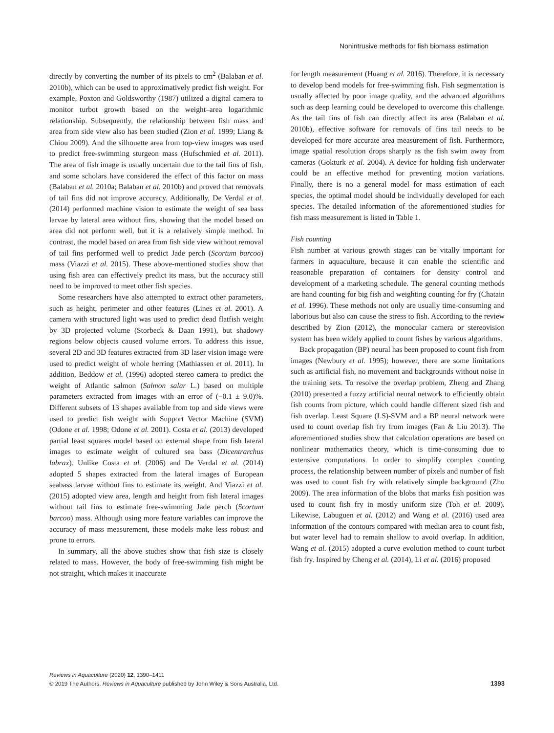Nonintrusive methods for fish biomass estimation
directly by converting the number of its pixels to cm<sup>2</sup> (Balaban et al. 2010b), which can be used to approximatively predict fish weight. For example, Poxton and Goldsworthy (1987) utilized a digital camera to monitor turbot growth based on the weight–area logarithmic relationship. Subsequently, the relationship between fish mass and area from side view also has been studied (Zion et al. 1999; Liang & Chiou 2009). And the silhouette area from top-view images was used to predict free-swimming sturgeon mass (Hufschmied et al. 2011). The area of fish image is usually uncertain due to the tail fins of fish, and some scholars have considered the effect of this factor on mass (Balaban et al. 2010a; Balaban et al. 2010b) and proved that removals of tail fins did not improve accuracy. Additionally, De Verdal et al. (2014) performed machine vision to estimate the weight of sea bass larvae by lateral area without fins, showing that the model based on area did not perform well, but it is a relatively simple method. In contrast, the model based on area from fish side view without removal of tail fins performed well to predict Jade perch (Scortum barcoo) mass (Viazzi et al. 2015). These above-mentioned studies show that using fish area can effectively predict its mass, but the accuracy still need to be improved to meet other fish species.
Some researchers have also attempted to extract other parameters, such as height, perimeter and other features (Lines et al. 2001). A camera with structured light was used to predict dead flatfish weight by 3D projected volume (Storbeck & Daan 1991), but shadowy regions below objects caused volume errors. To address this issue, several 2D and 3D features extracted from 3D laser vision image were used to predict weight of whole herring (Mathiassen et al. 2011). In addition, Beddow et al. (1996) adopted stereo camera to predict the weight of Atlantic salmon (Salmon salar L.) based on multiple parameters extracted from images with an error of (−0.1 ± 9.0)%. Different subsets of 13 shapes available from top and side views were used to predict fish weight with Support Vector Machine (SVM) (Odone et al. 1998; Odone et al. 2001). Costa et al. (2013) developed partial least squares model based on external shape from fish lateral images to estimate weight of cultured sea bass (Dicentrarchus labrax). Unlike Costa et al. (2006) and De Verdal et al. (2014) adopted 5 shapes extracted from the lateral images of European seabass larvae without fins to estimate its weight. And Viazzi et al. (2015) adopted view area, length and height from fish lateral images without tail fins to estimate free-swimming Jade perch (Scortum barcoo) mass. Although using more feature variables can improve the accuracy of mass measurement, these models make less robust and prone to errors.
In summary, all the above studies show that fish size is closely related to mass. However, the body of free-swimming fish might be not straight, which makes it inaccurate
for length measurement (Huang et al. 2016). Therefore, it is necessary to develop bend models for free-swimming fish. Fish segmentation is usually affected by poor image quality, and the advanced algorithms such as deep learning could be developed to overcome this challenge. As the tail fins of fish can directly affect its area (Balaban et al. 2010b), effective software for removals of fins tail needs to be developed for more accurate area measurement of fish. Furthermore, image spatial resolution drops sharply as the fish swim away from cameras (Gokturk et al. 2004). A device for holding fish underwater could be an effective method for preventing motion variations. Finally, there is no a general model for mass estimation of each species, the optimal model should be individually developed for each species. The detailed information of the aforementioned studies for fish mass measurement is listed in Table 1.
Fish counting
Fish number at various growth stages can be vitally important for farmers in aquaculture, because it can enable the scientific and reasonable preparation of containers for density control and development of a marketing schedule. The general counting methods are hand counting for big fish and weighting counting for fry (Chatain et al. 1996). These methods not only are usually time-consuming and laborious but also can cause the stress to fish. According to the review described by Zion (2012), the monocular camera or stereovision system has been widely applied to count fishes by various algorithms.
Back propagation (BP) neural has been proposed to count fish from images (Newbury et al. 1995); however, there are some limitations such as artificial fish, no movement and backgrounds without noise in the training sets. To resolve the overlap problem, Zheng and Zhang (2010) presented a fuzzy artificial neural network to efficiently obtain fish counts from picture, which could handle different sized fish and fish overlap. Least Square (LS)-SVM and a BP neural network were used to count overlap fish fry from images (Fan & Liu 2013). The aforementioned studies show that calculation operations are based on nonlinear mathematics theory, which is time-consuming due to extensive computations. In order to simplify complex counting process, the relationship between number of pixels and number of fish was used to count fish fry with relatively simple background (Zhu 2009). The area information of the blobs that marks fish position was used to count fish fry in mostly uniform size (Toh et al. 2009). Likewise, Labuguen et al. (2012) and Wang et al. (2016) used area information of the contours compared with median area to count fish, but water level had to remain shallow to avoid overlap. In addition, Wang et al. (2015) adopted a curve evolution method to count turbot fish fry. Inspired by Cheng et al. (2014), Li et al. (2016) proposed
Reviews in Aquaculture (2020) 12, 1390–1411
© 2019 The Authors. Reviews in Aquaculture published by John Wiley & Sons Australia, Ltd. 1393